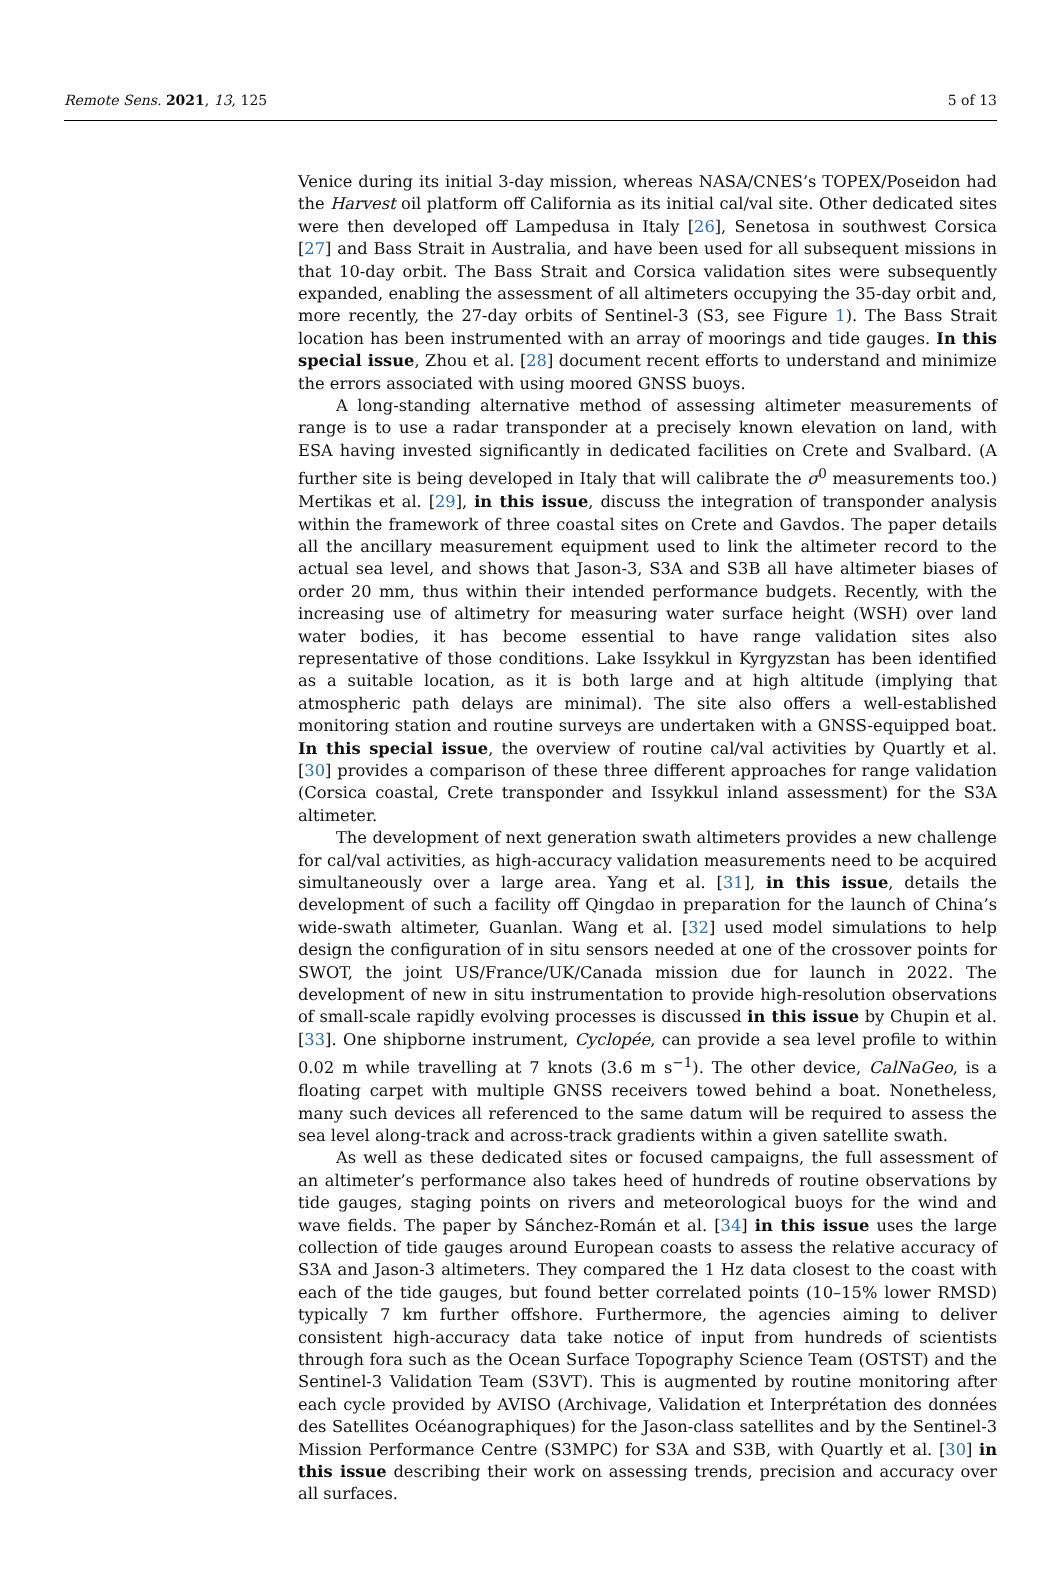Remote Sens. 2021, 13, 125 5 of 13
Venice during its initial 3-day mission, whereas NASA/CNES’s TOPEX/Poseidon had the Harvest oil platform off California as its initial cal/val site. Other dedicated sites were then developed off Lampedusa in Italy [26], Senetosa in southwest Corsica [27] and Bass Strait in Australia, and have been used for all subsequent missions in that 10-day orbit. The Bass Strait and Corsica validation sites were subsequently expanded, enabling the assessment of all altimeters occupying the 35-day orbit and, more recently, the 27-day orbits of Sentinel-3 (S3, see Figure 1). The Bass Strait location has been instrumented with an array of moorings and tide gauges. In this special issue, Zhou et al. [28] document recent efforts to understand and minimize the errors associated with using moored GNSS buoys.
A long-standing alternative method of assessing altimeter measurements of range is to use a radar transponder at a precisely known elevation on land, with ESA having invested significantly in dedicated facilities on Crete and Svalbard. (A further site is being developed in Italy that will calibrate the σ<sup>0</sup> measurements too.) Mertikas et al. [29], in this issue, discuss the integration of transponder analysis within the framework of three coastal sites on Crete and Gavdos. The paper details all the ancillary measurement equipment used to link the altimeter record to the actual sea level, and shows that Jason-3, S3A and S3B all have altimeter biases of order 20 mm, thus within their intended performance budgets. Recently, with the increasing use of altimetry for measuring water surface height (WSH) over land water bodies, it has become essential to have range validation sites also representative of those conditions. Lake Issykkul in Kyrgyzstan has been identified as a suitable location, as it is both large and at high altitude (implying that atmospheric path delays are minimal). The site also offers a well-established monitoring station and routine surveys are undertaken with a GNSS-equipped boat. In this special issue, the overview of routine cal/val activities by Quartly et al. [30] provides a comparison of these three different approaches for range validation (Corsica coastal, Crete transponder and Issykkul inland assessment) for the S3A altimeter.
The development of next generation swath altimeters provides a new challenge for cal/val activities, as high-accuracy validation measurements need to be acquired simultaneously over a large area. Yang et al. [31], in this issue, details the development of such a facility off Qingdao in preparation for the launch of China’s wide-swath altimeter, Guanlan. Wang et al. [32] used model simulations to help design the configuration of in situ sensors needed at one of the crossover points for SWOT, the joint US/France/UK/Canada mission due for launch in 2022. The development of new in situ instrumentation to provide high-resolution observations of small-scale rapidly evolving processes is discussed in this issue by Chupin et al. [33]. One shipborne instrument, Cyclopée, can provide a sea level profile to within 0.02 m while travelling at 7 knots (3.6 m s<sup>−1</sup>). The other device, CalNaGeo, is a floating carpet with multiple GNSS receivers towed behind a boat. Nonetheless, many such devices all referenced to the same datum will be required to assess the sea level along-track and across-track gradients within a given satellite swath.
As well as these dedicated sites or focused campaigns, the full assessment of an altimeter’s performance also takes heed of hundreds of routine observations by tide gauges, staging points on rivers and meteorological buoys for the wind and wave fields. The paper by Sánchez-Román et al. [34] in this issue uses the large collection of tide gauges around European coasts to assess the relative accuracy of S3A and Jason-3 altimeters. They compared the 1 Hz data closest to the coast with each of the tide gauges, but found better correlated points (10–15% lower RMSD) typically 7 km further offshore. Furthermore, the agencies aiming to deliver consistent high-accuracy data take notice of input from hundreds of scientists through fora such as the Ocean Surface Topography Science Team (OSTST) and the Sentinel-3 Validation Team (S3VT). This is augmented by routine monitoring after each cycle provided by AVISO (Archivage, Validation et Interprétation des données des Satellites Océanographiques) for the Jason-class satellites and by the Sentinel-3 Mission Performance Centre (S3MPC) for S3A and S3B, with Quartly et al. [30] in this issue describing their work on assessing trends, precision and accuracy over all surfaces.